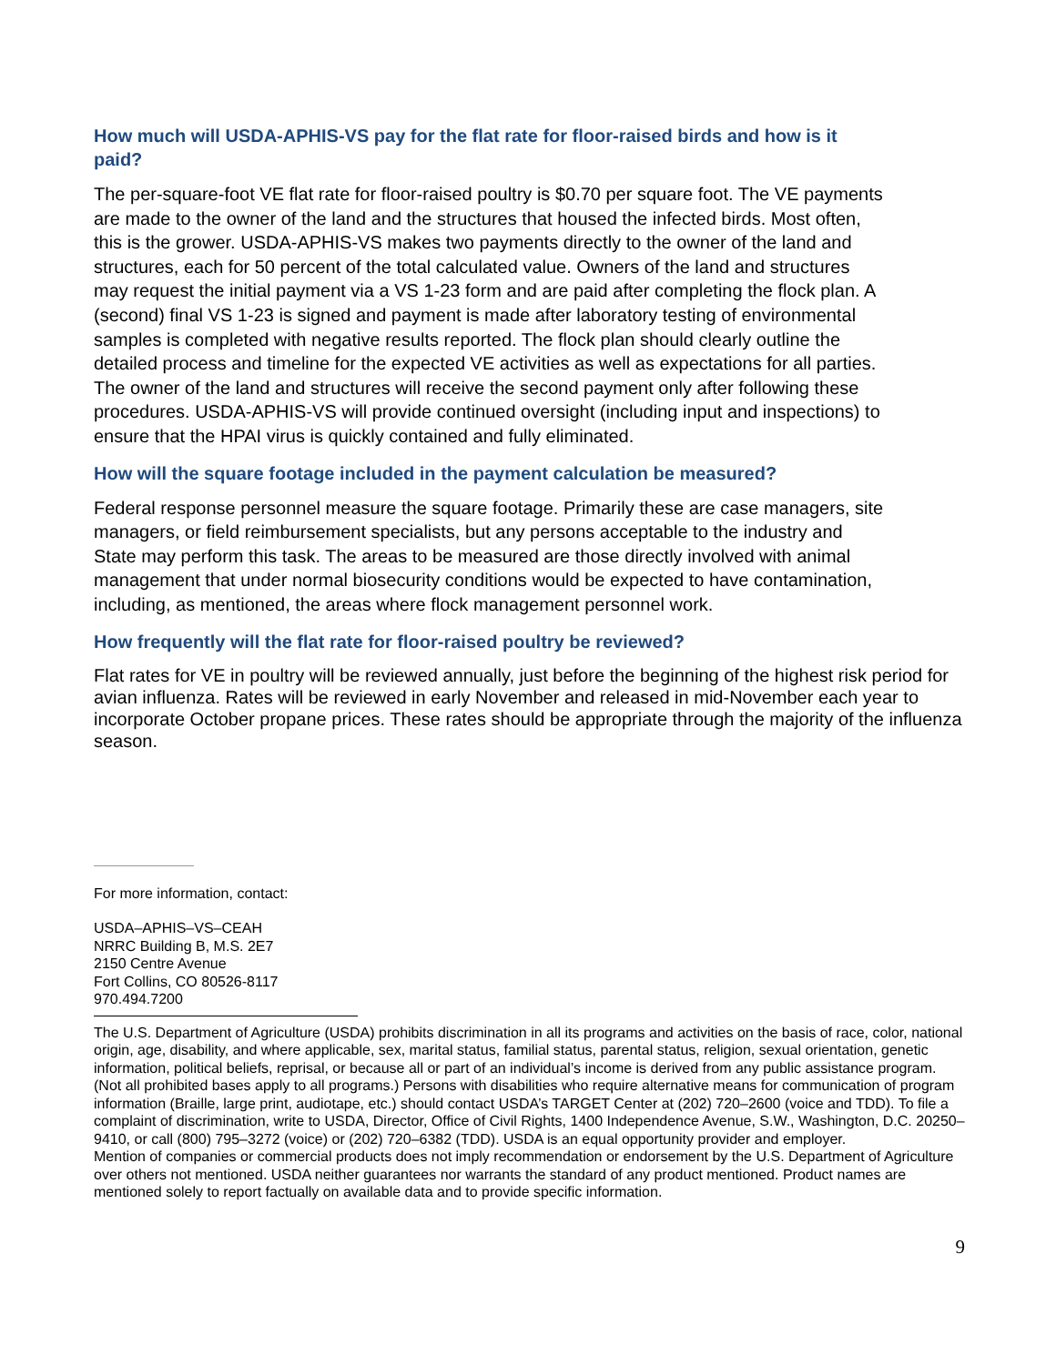How much will USDA-APHIS-VS pay for the flat rate for floor-raised birds and how is it paid?
The per-square-foot VE flat rate for floor-raised poultry is $0.70 per square foot. The VE payments are made to the owner of the land and the structures that housed the infected birds. Most often, this is the grower. USDA-APHIS-VS makes two payments directly to the owner of the land and structures, each for 50 percent of the total calculated value. Owners of the land and structures may request the initial payment via a VS 1-23 form and are paid after completing the flock plan. A (second) final VS 1-23 is signed and payment is made after laboratory testing of environmental samples is completed with negative results reported. The flock plan should clearly outline the detailed process and timeline for the expected VE activities as well as expectations for all parties. The owner of the land and structures will receive the second payment only after following these procedures. USDA-APHIS-VS will provide continued oversight (including input and inspections) to ensure that the HPAI virus is quickly contained and fully eliminated.
How will the square footage included in the payment calculation be measured?
Federal response personnel measure the square footage. Primarily these are case managers, site managers, or field reimbursement specialists, but any persons acceptable to the industry and State may perform this task. The areas to be measured are those directly involved with animal management that under normal biosecurity conditions would be expected to have contamination, including, as mentioned, the areas where flock management personnel work.
How frequently will the flat rate for floor-raised poultry be reviewed?
Flat rates for VE in poultry will be reviewed annually, just before the beginning of the highest risk period for avian influenza. Rates will be reviewed in early November and released in mid-November each year to incorporate October propane prices. These rates should be appropriate through the majority of the influenza season.
For more information, contact:
USDA–APHIS–VS–CEAH
NRRC Building B, M.S. 2E7
2150 Centre Avenue
Fort Collins, CO 80526-8117
970.494.7200
The U.S. Department of Agriculture (USDA) prohibits discrimination in all its programs and activities on the basis of race, color, national origin, age, disability, and where applicable, sex, marital status, familial status, parental status, religion, sexual orientation, genetic information, political beliefs, reprisal, or because all or part of an individual’s income is derived from any public assistance program. (Not all prohibited bases apply to all programs.) Persons with disabilities who require alternative means for communication of program information (Braille, large print, audiotape, etc.) should contact USDA’s TARGET Center at (202) 720–2600 (voice and TDD). To file a complaint of discrimination, write to USDA, Director, Office of Civil Rights, 1400 Independence Avenue, S.W., Washington, D.C. 20250–9410, or call (800) 795–3272 (voice) or (202) 720–6382 (TDD). USDA is an equal opportunity provider and employer.
Mention of companies or commercial products does not imply recommendation or endorsement by the U.S. Department of Agriculture over others not mentioned. USDA neither guarantees nor warrants the standard of any product mentioned. Product names are mentioned solely to report factually on available data and to provide specific information.
9